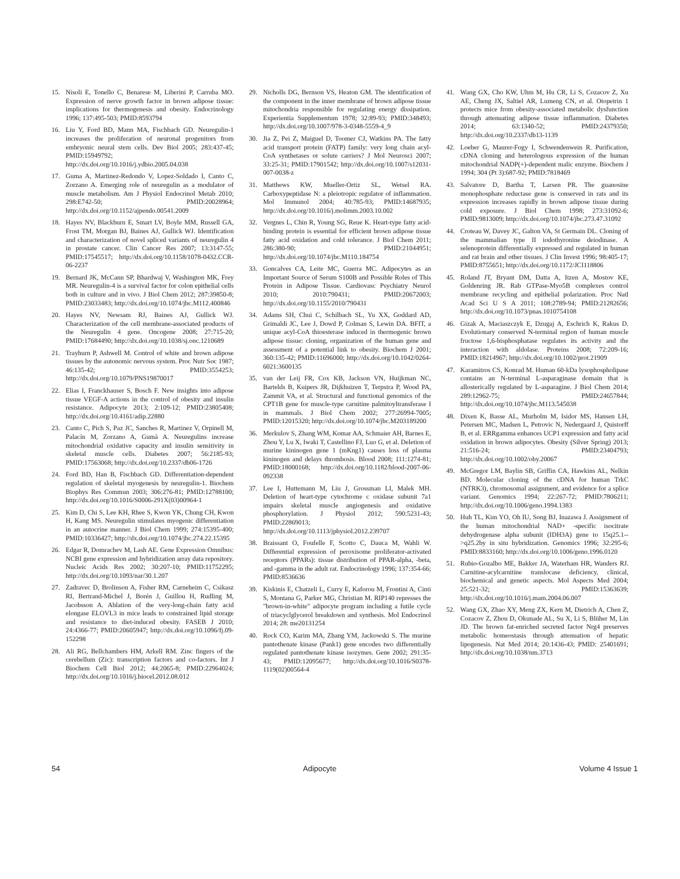15. Nisoli E, Tonello C, Benarese M, Liberini P, Carruba MO. Expression of nerve growth factor in brown adipose tissue: implications for thermogenesis and obesity. Endocrinology 1996; 137:495-503; PMID:8593794
16. Liu Y, Ford BD, Mann MA, Fischbach GD. Neuregulin-1 increases the proliferation of neuronal progenitors from embryonic neural stem cells. Dev Biol 2005; 283:437-45; PMID:15949792; http://dx.doi.org/10.1016/j.ydbio.2005.04.038
17. Guma A, Martinez-Redondo V, Lopez-Soldado I, Canto C, Zorzano A. Emerging role of neuregulin as a modulator of muscle metabolism. Am J Physiol Endocrinol Metab 2010; 298:E742-50; PMID:20028964; http://dx.doi.org/10.1152/ajpendo.00541.2009
18. Hayes NV, Blackburn E, Smart LV, Boyle MM, Russell GA, Frost TM, Morgan BJ, Baines AJ, Gullick WJ. Identification and characterization of novel spliced variants of neuregulin 4 in prostate cancer. Clin Cancer Res 2007; 13:3147-55; PMID:17545517; http://dx.doi.org/10.1158/1078-0432.CCR-06-2237
19. Bernard JK, McCann SP, Bhardwaj V, Washington MK, Frey MR. Neuregulin-4 is a survival factor for colon epithelial cells both in culture and in vivo. J Biol Chem 2012; 287:39850-8; PMID:23033483; http://dx.doi.org/10.1074/jbc.M112.400846
20. Hayes NV, Newsam RJ, Baines AJ, Gullick WJ. Characterization of the cell membrane-associated products of the Neuregulin 4 gene. Oncogene 2008; 27:715-20; PMID:17684490; http://dx.doi.org/10.1038/sj.onc.1210689
21. Trayhurn P, Ashwell M. Control of white and brown adipose tissues by the autonomic nervous system. Proc Nutr Soc 1987; 46:135-42; PMID:3554253; http://dx.doi.org/10.1079/PNS19870017
22. Elias I, Franckhauser S, Bosch F. New insights into adipose tissue VEGF-A actions in the control of obesity and insulin resistance. Adipocyte 2013; 2:109-12; PMID:23805408; http://dx.doi.org/10.4161/adip.22880
23. Canto C, Pich S, Paz JC, Sanches R, Martinez V, Orpinell M, Palacín M, Zorzano A, Gumà A. Neuregulins increase mitochondrial oxidative capacity and insulin sensitivity in skeletal muscle cells. Diabetes 2007; 56:2185-93; PMID:17563068; http://dx.doi.org/10.2337/db06-1726
24. Ford BD, Han B, Fischbach GD. Differentiation-dependent regulation of skeletal myogenesis by neuregulin-1. Biochem Biophys Res Commun 2003; 306:276-81; PMID:12788100; http://dx.doi.org/10.1016/S0006-291X(03)00964-1
25. Kim D, Chi S, Lee KH, Rhee S, Kwon YK, Chung CH, Kwon H, Kang MS. Neuregulin stimulates myogenic differentiation in an autocrine manner. J Biol Chem 1999; 274:15395-400; PMID:10336427; http://dx.doi.org/10.1074/jbc.274.22.15395
26. Edgar R, Domrachev M, Lash AE. Gene Expression Omnibus: NCBI gene expression and hybridization array data repository. Nucleic Acids Res 2002; 30:207-10; PMID:11752295; http://dx.doi.org/10.1093/nar/30.1.207
27. Zadravec D, Brolinson A, Fisher RM, Carneheim C, Csikasz RI, Bertrand-Michel J, Borén J, Guillou H, Rudling M, Jacobsson A. Ablation of the very-long-chain fatty acid elongase ELOVL3 in mice leads to constrained lipid storage and resistance to diet-induced obesity. FASEB J 2010; 24:4366-77; PMID:20605947; http://dx.doi.org/10.1096/fj.09-152298
28. Ali RG, Bellchambers HM, Arkell RM. Zinc fingers of the cerebellum (Zic): transcription factors and co-factors. Int J Biochem Cell Biol 2012; 44:2065-8; PMID:22964024; http://dx.doi.org/10.1016/j.biocel.2012.08.012
29. Nicholls DG, Bernson VS, Heaton GM. The identification of the component in the inner membrane of brown adipose tissue mitochondria responsible for regulating energy dissipation. Experientia Supplementum 1978; 32:89-93; PMID:348493; http://dx.doi.org/10.1007/978-3-0348-5559-4_9
30. Jia Z, Pei Z, Maiguel D, Toomer CJ, Watkins PA. The fatty acid transport protein (FATP) family: very long chain acyl-CoA synthetases or solute carriers? J Mol Neurosci 2007; 33:25-31; PMID:17901542; http://dx.doi.org/10.1007/s12031-007-0038-z
31. Matthews KW, Mueller-Ortiz SL, Wetsel RA. Carboxypeptidase N: a pleiotropic regulator of inflammation. Mol Immunol 2004; 40:785-93; PMID:14687935; http://dx.doi.org/10.1016/j.molimm.2003.10.002
32. Vergnes L, Chin R, Young SG, Reue K. Heart-type fatty acid-binding protein is essential for efficient brown adipose tissue fatty acid oxidation and cold tolerance. J Biol Chem 2011; 286:380-90; PMID:21044951; http://dx.doi.org/10.1074/jbc.M110.184754
33. Goncalves CA, Leite MC, Guerra MC. Adipocytes as an Important Source of Serum S100B and Possible Roles of This Protein in Adipose Tissue. Cardiovasc Psychiatry Neurol 2010; 2010:790431; PMID:20672003; http://dx.doi.org/10.1155/2010/790431
34. Adams SH, Chui C, Schilbach SL, Yu XX, Goddard AD, Grimaldi JC, Lee J, Dowd P, Colman S, Lewin DA. BFIT, a unique acyl-CoA thioesterase induced in thermogenic brown adipose tissue: cloning, organization of the human gene and assessment of a potential link to obesity. Biochem J 2001; 360:135-42; PMID:11696000; http://dx.doi.org/10.1042/0264-6021:3600135
35. van der Leij FR, Cox KB, Jackson VN, Huijkman NC, Bartelds B, Kuipers JR, Dijkhuizen T, Terpstra P, Wood PA, Zammit VA, et al. Structural and functional genomics of the CPT1B gene for muscle-type carnitine palmitoyltransferase I in mammals. J Biol Chem 2002; 277:26994-7005; PMID:12015320; http://dx.doi.org/10.1074/jbc.M203189200
36. Merkulov S, Zhang WM, Komar AA, Schmaier AH, Barnes E, Zhou Y, Lu X, Iwaki T, Castellino FJ, Luo G, et al. Deletion of murine kininogen gene 1 (mKng1) causes loss of plasma kininogen and delays thrombosis. Blood 2008; 111:1274-81; PMID:18000168; http://dx.doi.org/10.1182/blood-2007-06-092338
37. Lee I, Huttemann M, Liu J, Grossman LI, Malek MH. Deletion of heart-type cytochrome c oxidase subunit 7a1 impairs skeletal muscle angiogenesis and oxidative phosphorylation. J Physiol 2012; 590:5231-43; PMID:22869013; http://dx.doi.org/10.1113/jphysiol.2012.239707
38. Braissant O, Foufelle F, Scotto C, Dauca M, Wahli W. Differential expression of peroxisome proliferator-activated receptors (PPARs): tissue distribution of PPAR-alpha, -beta, and -gamma in the adult rat. Endocrinology 1996; 137:354-66; PMID:8536636
39. Kiskinis E, Chatzeli L, Curry E, Kaforou M, Frontini A, Cinti S, Montana G, Parker MG, Christian M. RIP140 represses the "brown-in-white" adipocyte program including a futile cycle of triacyclglycerol breakdown and synthesis. Mol Endocrinol 2014; 28: me20131254
40. Rock CO, Karim MA, Zhang YM, Jackowski S. The murine pantothenate kinase (Pank1) gene encodes two differentially regulated pantothenate kinase isozymes. Gene 2002; 291:35-43; PMID:12095677; http://dx.doi.org/10.1016/S0378-1119(02)00564-4
41. Wang GX, Cho KW, Uhm M, Hu CR, Li S, Cozacov Z, Xu AE, Cheng JX, Saltiel AR, Lumeng CN, et al. Otopetrin 1 protects mice from obesity-associated metabolic dysfunction through attenuating adipose tissue inflammation. Diabetes 2014; 63:1340-52; PMID:24379350; http://dx.doi.org/10.2337/db13-1139
42. Loeber G, Maurer-Fogy I, Schwendenwein R. Purification, cDNA cloning and heterologous expression of the human mitochondrial NADP(+)-dependent malic enzyme. Biochem J 1994; 304 (Pt 3):687-92; PMID:7818469
43. Salvatore D, Bartha T, Larsen PR. The guanosine monophosphate reductase gene is conserved in rats and its expression increases rapidly in brown adipose tissue during cold exposure. J Biol Chem 1998; 273:31092-6; PMID:9813009; http://dx.doi.org/10.1074/jbc.273.47.31092
44. Croteau W, Davey JC, Galton VA, St Germain DL. Cloning of the mammalian type II iodothyronine deiodinase. A selenoprotein differentially expressed and regulated in human and rat brain and other tissues. J Clin Invest 1996; 98:405-17; PMID:8755651; http://dx.doi.org/10.1172/JCI118806
45. Roland JT, Bryant DM, Datta A, Itzen A, Mostov KE, Goldenring JR. Rab GTPase-Myo5B complexes control membrane recycling and epithelial polarization. Proc Natl Acad Sci U S A 2011; 108:2789-94; PMID:21282656; http://dx.doi.org/10.1073/pnas.1010754108
46. Gizak A, Maciaszczyk E, Dzugaj A, Eschrich K, Rakus D. Evolutionary conserved N-terminal region of human muscle fructose 1,6-bisphosphatase regulates its activity and the interaction with aldolase. Proteins 2008; 72:209-16; PMID:18214967; http://dx.doi.org/10.1002/prot.21909
47. Karamitros CS, Konrad M. Human 60-kDa lysophospholipase contains an N-terminal L-asparaginase domain that is allosterically regulated by L-asparagine. J Biol Chem 2014; 289:12962-75; PMID:24657844; http://dx.doi.org/10.1074/jbc.M113.545038
48. Dixen K, Basse AL, Murholm M, Isidor MS, Hansen LH, Petersen MC, Madsen L, Petrovic N, Nedergaard J, Quistorff B, et al. ERRgamma enhances UCP1 expression and fatty acid oxidation in brown adipocytes. Obesity (Silver Spring) 2013; 21:516-24; PMID:23404793; http://dx.doi.org/10.1002/oby.20067
49. McGregor LM, Baylin SB, Griffin CA, Hawkins AL, Nelkin BD. Molecular cloning of the cDNA for human TrkC (NTRK3), chromosomal assignment, and evidence for a splice variant. Genomics 1994; 22:267-72; PMID:7806211; http://dx.doi.org/10.1006/geno.1994.1383
50. Huh TL, Kim YO, Oh IU, Song BJ, Inazawa J. Assignment of the human mitochondrial NAD+ -specific isocitrate dehydrogenase alpha subunit (IDH3A) gene to 15q25.1-->q25.2by in situ hybridization. Genomics 1996; 32:295-6; PMID:8833160; http://dx.doi.org/10.1006/geno.1996.0120
51. Rubio-Gozalbo ME, Bakker JA, Waterham HR, Wanders RJ. Carnitine-acylcarnitine translocase deficiency, clinical, biochemical and genetic aspects. Mol Aspects Med 2004; 25:521-32; PMID:15363639; http://dx.doi.org/10.1016/j.mam.2004.06.007
52. Wang GX, Zhao XY, Meng ZX, Kern M, Dietrich A, Chen Z, Cozacov Z, Zhou D, Okunade AL, Su X, Li S, Blüher M, Lin JD. The brown fat-enriched secreted factor Nrg4 preserves metabolic homeostasis through attenuation of hepatic lipogenesis. Nat Med 2014; 20:1436-43; PMID: 25401691; http://dx.doi.org/10.1038/nm.3713
54 Adipocyte Volume 4 Issue 1